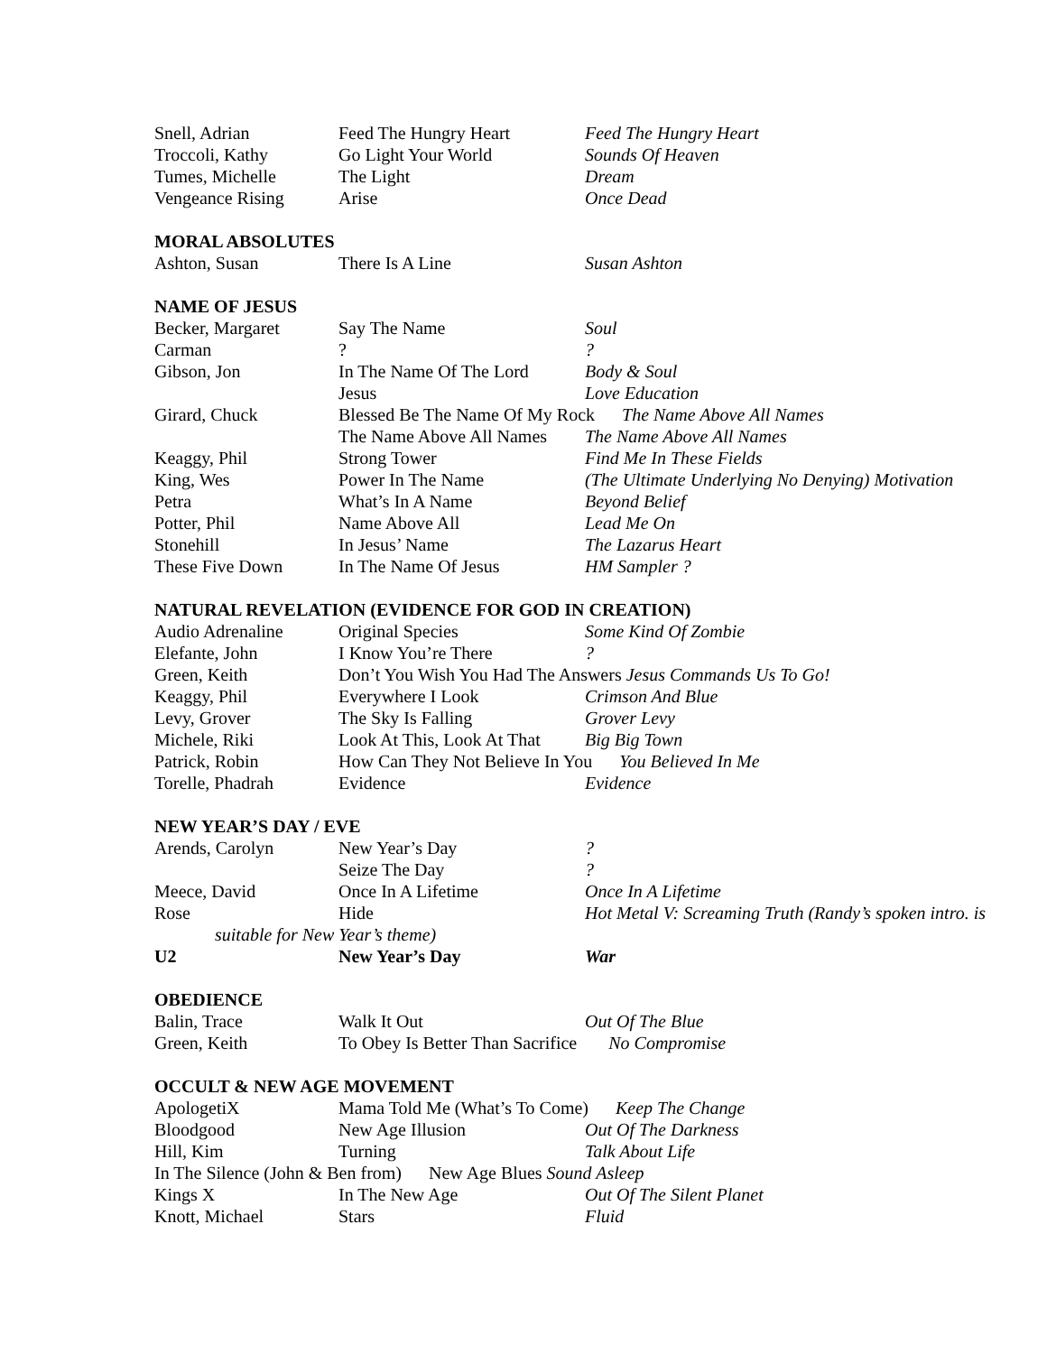| Snell, Adrian | Feed The Hungry Heart | Feed The Hungry Heart |
| Troccoli, Kathy | Go Light Your World | Sounds Of Heaven |
| Tumes, Michelle | The Light | Dream |
| Vengeance Rising | Arise | Once Dead |
MORAL ABSOLUTES
| Ashton, Susan | There Is A Line | Susan Ashton |
NAME OF JESUS
| Becker, Margaret | Say The Name | Soul |
| Carman | ? | ? |
| Gibson, Jon | In The Name Of The Lord | Body & Soul |
| | Jesus | Love Education |
| Girard, Chuck | Blessed Be The Name Of My Rock The Name Above All Names | |
| | The Name Above All Names | The Name Above All Names |
| Keaggy, Phil | Strong Tower | Find Me In These Fields |
| King, Wes | Power In The Name | (The Ultimate Underlying No Denying) Motivation |
| Petra | What’s In A Name | Beyond Belief |
| Potter, Phil | Name Above All | Lead Me On |
| Stonehill | In Jesus’ Name | The Lazarus Heart |
| These Five Down | In The Name Of Jesus | HM Sampler ? |
NATURAL REVELATION (EVIDENCE FOR GOD IN CREATION)
| Audio Adrenaline | Original Species | Some Kind Of Zombie |
| Elefante, John | I Know You’re There | ? |
| Green, Keith | Don’t You Wish You Had The Answers Jesus Commands Us To Go! | |
| Keaggy, Phil | Everywhere I Look | Crimson And Blue |
| Levy, Grover | The Sky Is Falling | Grover Levy |
| Michele, Riki | Look At This, Look At That | Big Big Town |
| Patrick, Robin | How Can They Not Believe In You You Believed In Me | |
| Torelle, Phadrah | Evidence | Evidence |
NEW YEAR’S DAY / EVE
| Arends, Carolyn | New Year’s Day | ? |
| | Seize The Day | ? |
| Meece, David | Once In A Lifetime | Once In A Lifetime |
| Rose | Hide | Hot Metal V: Screaming Truth (Randy’s spoken intro. is |
| suitable for New Year’s theme) | | |
| U2 | New Year’s Day | War |
OBEDIENCE
| Balin, Trace | Walk It Out | Out Of The Blue |
| Green, Keith | To Obey Is Better Than Sacrifice No Compromise | |
OCCULT & NEW AGE MOVEMENT
| ApologetiX | Mama Told Me (What’s To Come) Keep The Change | |
| Bloodgood | New Age Illusion | Out Of The Darkness |
| Hill, Kim | Turning | Talk About Life |
| In The Silence (John & Ben from) New Age Blues Sound Asleep | | |
| Kings X | In The New Age | Out Of The Silent Planet |
| Knott, Michael | Stars | Fluid |